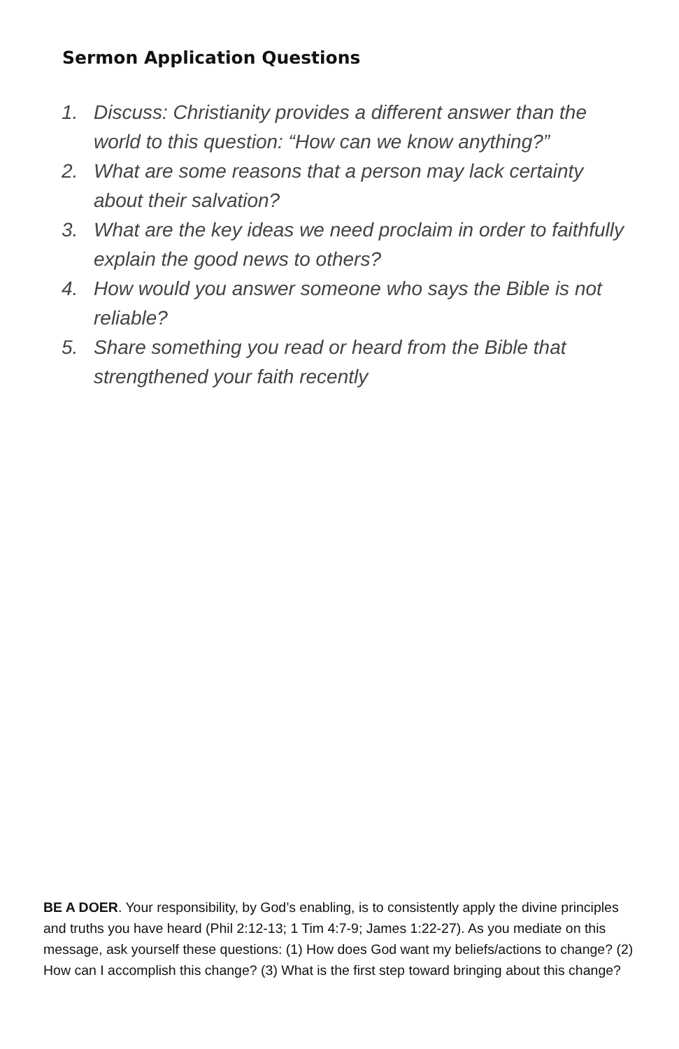Sermon Application Questions
1. Discuss: Christianity provides a different answer than the world to this question: “How can we know anything?”
2. What are some reasons that a person may lack certainty about their salvation?
3. What are the key ideas we need proclaim in order to faithfully explain the good news to others?
4. How would you answer someone who says the Bible is not reliable?
5. Share something you read or heard from the Bible that strengthened your faith recently
BE A DOER. Your responsibility, by God’s enabling, is to consistently apply the divine principles and truths you have heard (Phil 2:12-13; 1 Tim 4:7-9; James 1:22-27). As you mediate on this message, ask yourself these questions: (1) How does God want my beliefs/actions to change? (2) How can I accomplish this change? (3) What is the first step toward bringing about this change?